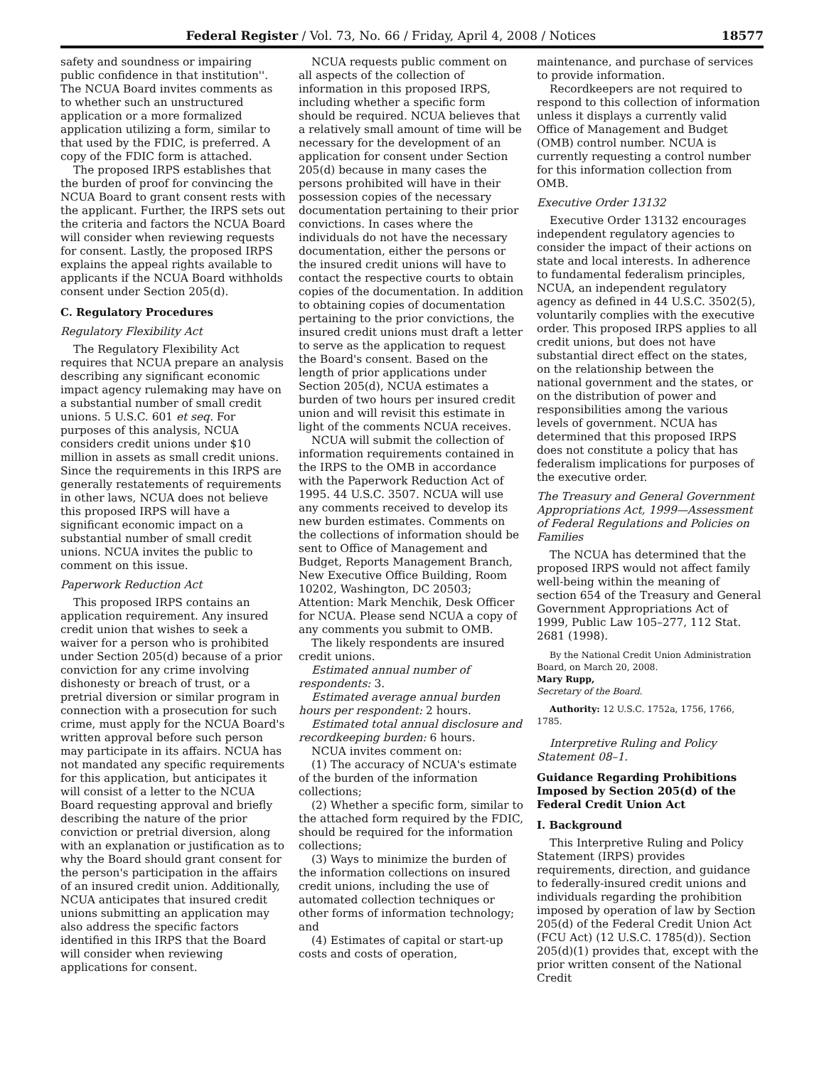Federal Register / Vol. 73, No. 66 / Friday, April 4, 2008 / Notices 18577
safety and soundness or impairing public confidence in that institution''. The NCUA Board invites comments as to whether such an unstructured application or a more formalized application utilizing a form, similar to that used by the FDIC, is preferred. A copy of the FDIC form is attached.
The proposed IRPS establishes that the burden of proof for convincing the NCUA Board to grant consent rests with the applicant. Further, the IRPS sets out the criteria and factors the NCUA Board will consider when reviewing requests for consent. Lastly, the proposed IRPS explains the appeal rights available to applicants if the NCUA Board withholds consent under Section 205(d).
C. Regulatory Procedures
Regulatory Flexibility Act
The Regulatory Flexibility Act requires that NCUA prepare an analysis describing any significant economic impact agency rulemaking may have on a substantial number of small credit unions. 5 U.S.C. 601 et seq. For purposes of this analysis, NCUA considers credit unions under $10 million in assets as small credit unions. Since the requirements in this IRPS are generally restatements of requirements in other laws, NCUA does not believe this proposed IRPS will have a significant economic impact on a substantial number of small credit unions. NCUA invites the public to comment on this issue.
Paperwork Reduction Act
This proposed IRPS contains an application requirement. Any insured credit union that wishes to seek a waiver for a person who is prohibited under Section 205(d) because of a prior conviction for any crime involving dishonesty or breach of trust, or a pretrial diversion or similar program in connection with a prosecution for such crime, must apply for the NCUA Board's written approval before such person may participate in its affairs. NCUA has not mandated any specific requirements for this application, but anticipates it will consist of a letter to the NCUA Board requesting approval and briefly describing the nature of the prior conviction or pretrial diversion, along with an explanation or justification as to why the Board should grant consent for the person's participation in the affairs of an insured credit union. Additionally, NCUA anticipates that insured credit unions submitting an application may also address the specific factors identified in this IRPS that the Board will consider when reviewing applications for consent.
NCUA requests public comment on all aspects of the collection of information in this proposed IRPS, including whether a specific form should be required. NCUA believes that a relatively small amount of time will be necessary for the development of an application for consent under Section 205(d) because in many cases the persons prohibited will have in their possession copies of the necessary documentation pertaining to their prior convictions. In cases where the individuals do not have the necessary documentation, either the persons or the insured credit unions will have to contact the respective courts to obtain copies of the documentation. In addition to obtaining copies of documentation pertaining to the prior convictions, the insured credit unions must draft a letter to serve as the application to request the Board's consent. Based on the length of prior applications under Section 205(d), NCUA estimates a burden of two hours per insured credit union and will revisit this estimate in light of the comments NCUA receives.
NCUA will submit the collection of information requirements contained in the IRPS to the OMB in accordance with the Paperwork Reduction Act of 1995. 44 U.S.C. 3507. NCUA will use any comments received to develop its new burden estimates. Comments on the collections of information should be sent to Office of Management and Budget, Reports Management Branch, New Executive Office Building, Room 10202, Washington, DC 20503; Attention: Mark Menchik, Desk Officer for NCUA. Please send NCUA a copy of any comments you submit to OMB.
The likely respondents are insured credit unions.
Estimated annual number of respondents: 3.
Estimated average annual burden hours per respondent: 2 hours.
Estimated total annual disclosure and recordkeeping burden: 6 hours.
NCUA invites comment on:
(1) The accuracy of NCUA's estimate of the burden of the information collections;
(2) Whether a specific form, similar to the attached form required by the FDIC, should be required for the information collections;
(3) Ways to minimize the burden of the information collections on insured credit unions, including the use of automated collection techniques or other forms of information technology; and
(4) Estimates of capital or start-up costs and costs of operation,
maintenance, and purchase of services to provide information.
Recordkeepers are not required to respond to this collection of information unless it displays a currently valid Office of Management and Budget (OMB) control number. NCUA is currently requesting a control number for this information collection from OMB.
Executive Order 13132
Executive Order 13132 encourages independent regulatory agencies to consider the impact of their actions on state and local interests. In adherence to fundamental federalism principles, NCUA, an independent regulatory agency as defined in 44 U.S.C. 3502(5), voluntarily complies with the executive order. This proposed IRPS applies to all credit unions, but does not have substantial direct effect on the states, on the relationship between the national government and the states, or on the distribution of power and responsibilities among the various levels of government. NCUA has determined that this proposed IRPS does not constitute a policy that has federalism implications for purposes of the executive order.
The Treasury and General Government Appropriations Act, 1999—Assessment of Federal Regulations and Policies on Families
The NCUA has determined that the proposed IRPS would not affect family well-being within the meaning of section 654 of the Treasury and General Government Appropriations Act of 1999, Public Law 105–277, 112 Stat. 2681 (1998).
By the National Credit Union Administration Board, on March 20, 2008.
Mary Rupp,
Secretary of the Board.
Authority: 12 U.S.C. 1752a, 1756, 1766, 1785.
Interpretive Ruling and Policy Statement 08–1.
Guidance Regarding Prohibitions Imposed by Section 205(d) of the Federal Credit Union Act
I. Background
This Interpretive Ruling and Policy Statement (IRPS) provides requirements, direction, and guidance to federally-insured credit unions and individuals regarding the prohibition imposed by operation of law by Section 205(d) of the Federal Credit Union Act (FCU Act) (12 U.S.C. 1785(d)). Section 205(d)(1) provides that, except with the prior written consent of the National Credit